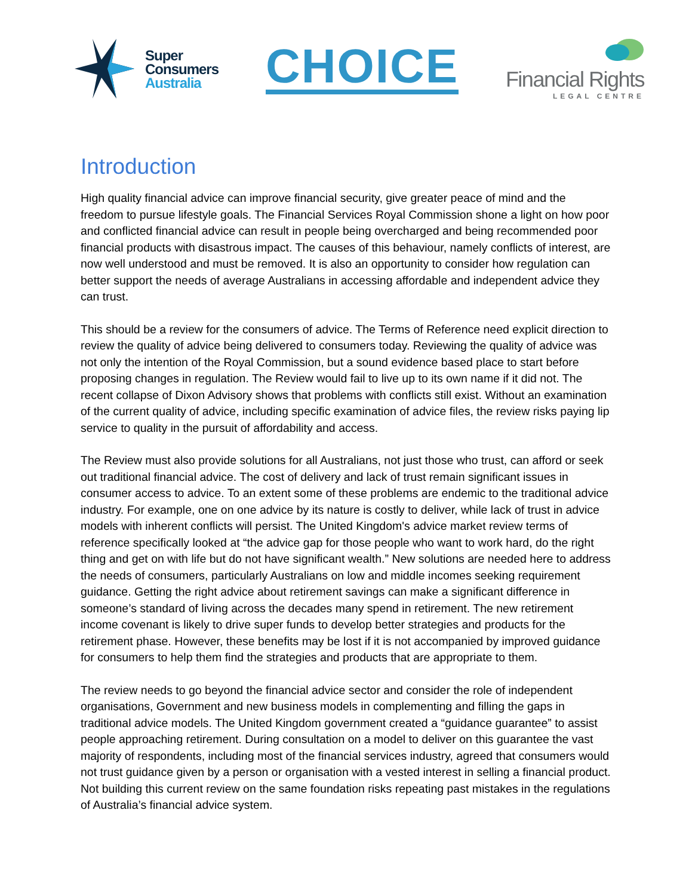Super
Consumers
Australia
CHOICE
Financial Rights
LEGAL CENTRE
Introduction
High quality financial advice can improve financial security, give greater peace of mind and the freedom to pursue lifestyle goals. The Financial Services Royal Commission shone a light on how poor and conflicted financial advice can result in people being overcharged and being recommended poor financial products with disastrous impact. The causes of this behaviour, namely conflicts of interest, are now well understood and must be removed. It is also an opportunity to consider how regulation can better support the needs of average Australians in accessing affordable and independent advice they can trust.
This should be a review for the consumers of advice. The Terms of Reference need explicit direction to review the quality of advice being delivered to consumers today. Reviewing the quality of advice was not only the intention of the Royal Commission, but a sound evidence based place to start before proposing changes in regulation. The Review would fail to live up to its own name if it did not. The recent collapse of Dixon Advisory shows that problems with conflicts still exist. Without an examination of the current quality of advice, including specific examination of advice files, the review risks paying lip service to quality in the pursuit of affordability and access.
The Review must also provide solutions for all Australians, not just those who trust, can afford or seek out traditional financial advice. The cost of delivery and lack of trust remain significant issues in consumer access to advice. To an extent some of these problems are endemic to the traditional advice industry. For example, one on one advice by its nature is costly to deliver, while lack of trust in advice models with inherent conflicts will persist. The United Kingdom's advice market review terms of reference specifically looked at “the advice gap for those people who want to work hard, do the right thing and get on with life but do not have significant wealth.” New solutions are needed here to address the needs of consumers, particularly Australians on low and middle incomes seeking requirement guidance. Getting the right advice about retirement savings can make a significant difference in someone’s standard of living across the decades many spend in retirement. The new retirement income covenant is likely to drive super funds to develop better strategies and products for the retirement phase. However, these benefits may be lost if it is not accompanied by improved guidance for consumers to help them find the strategies and products that are appropriate to them.
The review needs to go beyond the financial advice sector and consider the role of independent organisations, Government and new business models in complementing and filling the gaps in traditional advice models. The United Kingdom government created a “guidance guarantee” to assist people approaching retirement. During consultation on a model to deliver on this guarantee the vast majority of respondents, including most of the financial services industry, agreed that consumers would not trust guidance given by a person or organisation with a vested interest in selling a financial product. Not building this current review on the same foundation risks repeating past mistakes in the regulations of Australia’s financial advice system.